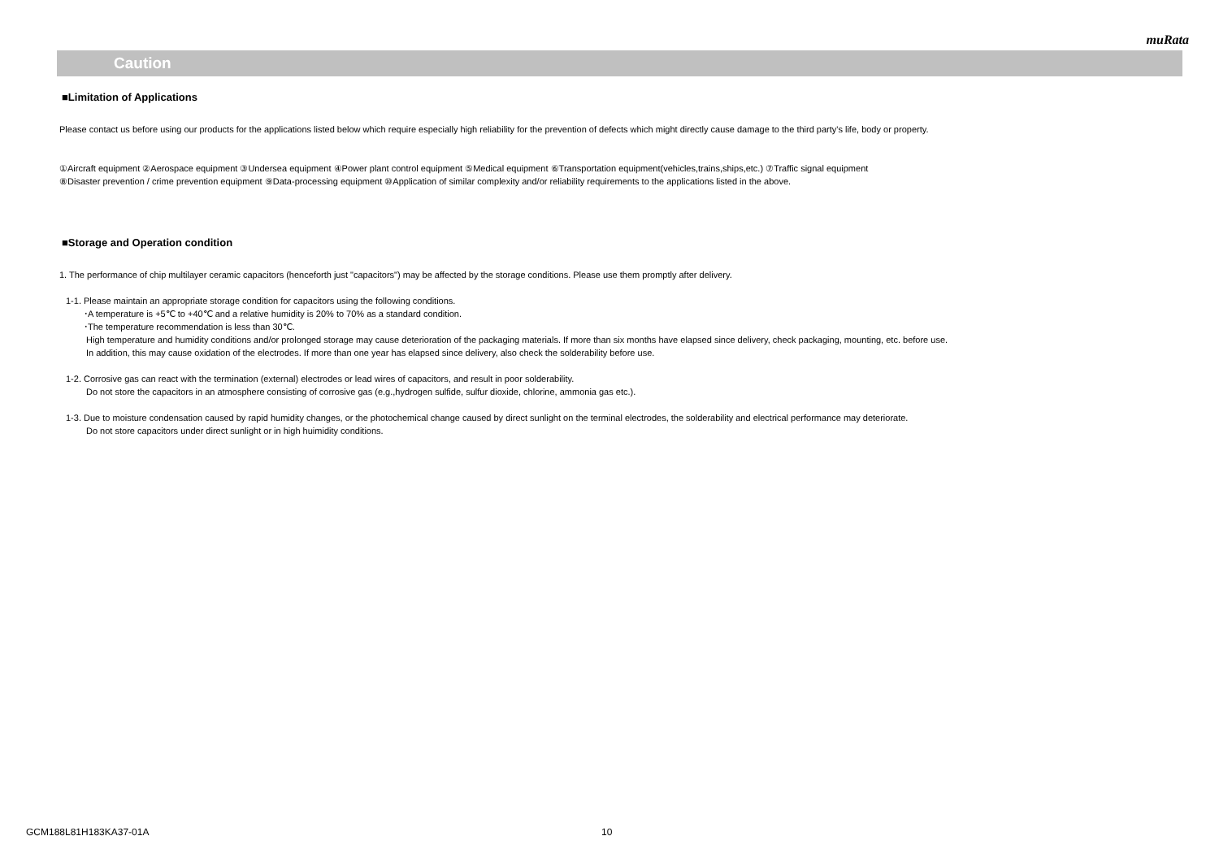muRata
Caution
■Limitation of Applications
Please contact us before using our products for the applications listed below which require especially high reliability for the prevention of defects which might directly cause damage to the third party's life, body or property.
①Aircraft equipment ②Aerospace equipment ③Undersea equipment ④Power plant control equipment ⑤Medical equipment ⑥Transportation equipment(vehicles,trains,ships,etc.) ⑦Traffic signal equipment
⑧Disaster prevention / crime prevention equipment ⑨Data-processing equipment ⑩Application of similar complexity and/or reliability requirements to the applications listed in the above.
■Storage and Operation condition
1. The performance of chip multilayer ceramic capacitors (henceforth just "capacitors") may be affected by the storage conditions. Please use them promptly after delivery.
1-1. Please maintain an appropriate storage condition for capacitors using the following conditions.
･A temperature is +5℃ to +40℃ and a relative humidity is 20% to 70% as a standard condition.
･The temperature recommendation is less than 30℃.
High temperature and humidity conditions and/or prolonged storage may cause deterioration of the packaging materials. If more than six months have elapsed since delivery, check packaging, mounting, etc. before use.
In addition, this may cause oxidation of the electrodes. If more than one year has elapsed since delivery, also check the solderability before use.
1-2. Corrosive gas can react with the termination (external) electrodes or lead wires of capacitors, and result in poor solderability.
Do not store the capacitors in an atmosphere consisting of corrosive gas (e.g.,hydrogen sulfide, sulfur dioxide, chlorine, ammonia gas etc.).
1-3. Due to moisture condensation caused by rapid humidity changes, or the photochemical change caused by direct sunlight on the terminal electrodes, the solderability and electrical performance may deteriorate.
Do not store capacitors under direct sunlight or in high huimidity conditions.
GCM188L81H183KA37-01A 10